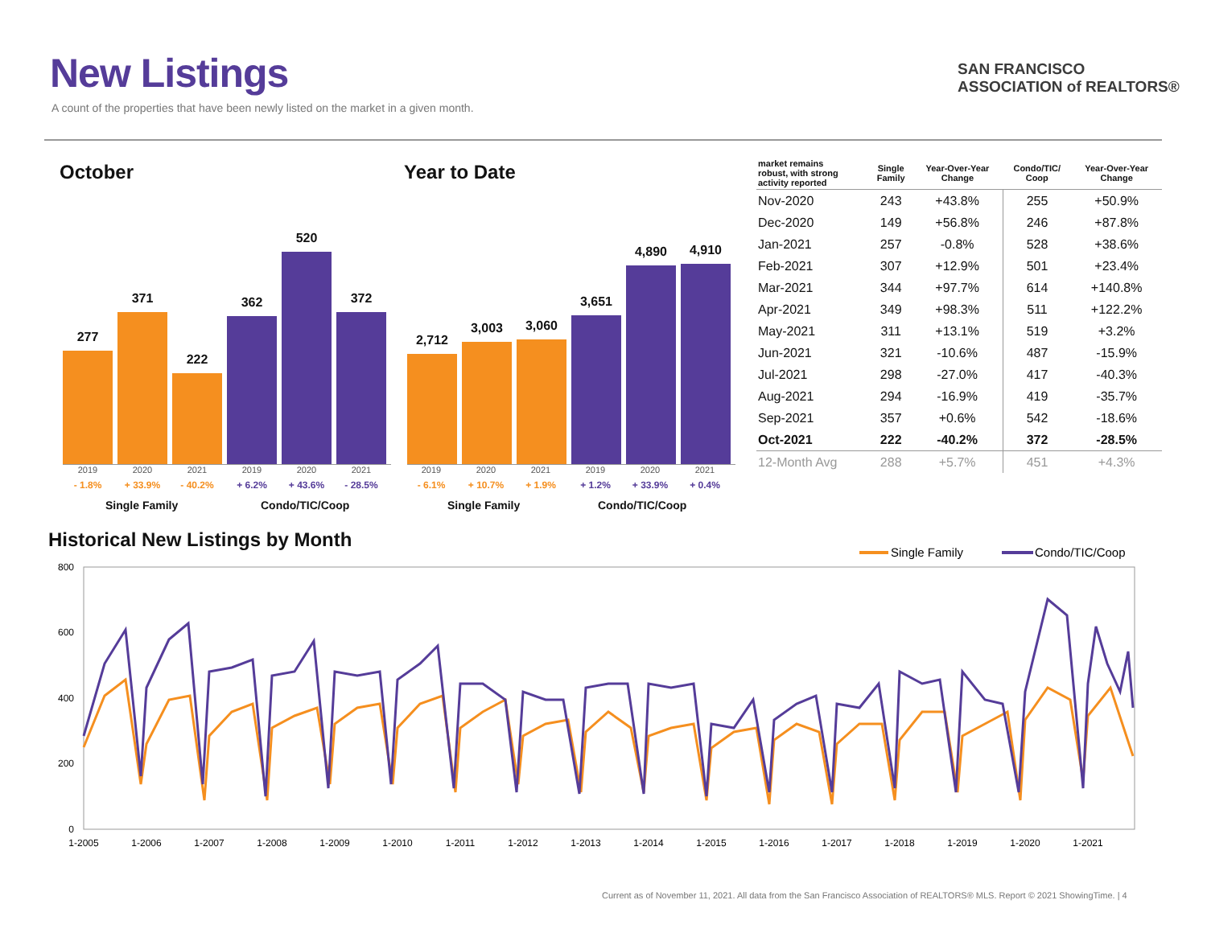New Listings
A count of the properties that have been newly listed on the market in a given month.
SAN FRANCISCO
ASSOCIATION of REALTORS®
October Year to Date
277
371
222
362
520
372
2019
- 1.8%
2020
+ 33.9%
2021
- 40.2%
2019
+ 6.2%
2020
+ 43.6%
2021
- 28.5%
Single Family Condo/TIC/Coop
2,712
3,003
3,060
3,651
4,890
4,910
2019
- 6.1%
2020
+ 10.7%
2021
+ 1.9%
2019
+ 1.2%
2020
+ 33.9%
2021
+ 0.4%
Single Family Condo/TIC/Coop
| market remains robust, with strong activity reported | Single Family | Year-Over-Year Change | Condo/TIC/ Coop | Year-Over-Year Change |
| --- | --- | --- | --- | --- |
| Nov-2020 | 243 | +43.8% | 255 | +50.9% |
| Dec-2020 | 149 | +56.8% | 246 | +87.8% |
| Jan-2021 | 257 | -0.8% | 528 | +38.6% |
| Feb-2021 | 307 | +12.9% | 501 | +23.4% |
| Mar-2021 | 344 | +97.7% | 614 | +140.8% |
| Apr-2021 | 349 | +98.3% | 511 | +122.2% |
| May-2021 | 311 | +13.1% | 519 | +3.2% |
| Jun-2021 | 321 | -10.6% | 487 | -15.9% |
| Jul-2021 | 298 | -27.0% | 417 | -40.3% |
| Aug-2021 | 294 | -16.9% | 419 | -35.7% |
| Sep-2021 | 357 | +0.6% | 542 | -18.6% |
| Oct-2021 | 222 | -40.2% | 372 | -28.5% |
| 12-Month Avg | 288 | +5.7% | 451 | +4.3% |
Historical New Listings by Month
Single Family
Condo/TIC/Coop
800
600
400
200
0
1-2005
1-2006
1-2007
1-2008
1-2009
1-2010
1-2011
1-2012
1-2013
1-2014
1-2015
1-2016
1-2017
1-2018
1-2019
1-2020
1-2021
Current as of November 11, 2021. All data from the San Francisco Association of REALTORS® MLS. Report © 2021 ShowingTime. | 4